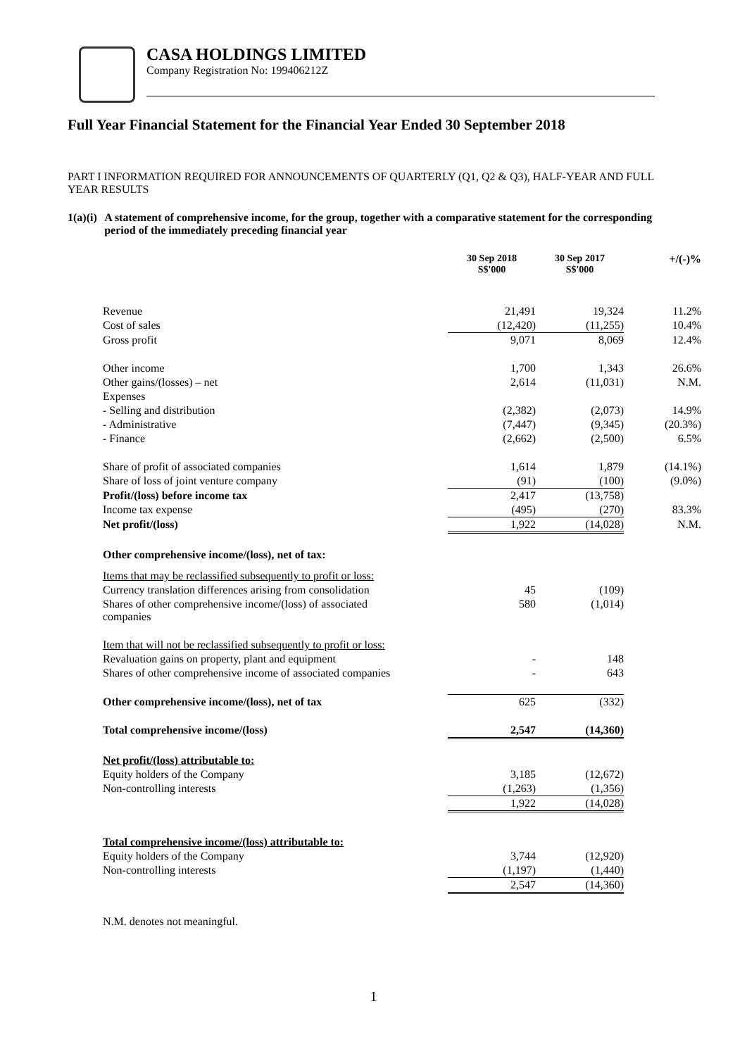CASA HOLDINGS LIMITED
Company Registration No: 199406212Z
Full Year Financial Statement for the Financial Year Ended 30 September 2018
PART I INFORMATION REQUIRED FOR ANNOUNCEMENTS OF QUARTERLY (Q1, Q2 & Q3), HALF-YEAR AND FULL YEAR RESULTS
1(a)(i) A statement of comprehensive income, for the group, together with a comparative statement for the corresponding period of the immediately preceding financial year
| | 30 Sep 2018 S$'000 | 30 Sep 2017 S$'000 | +/(-)% |
| --- | --- | --- | --- |
| Revenue | 21,491 | 19,324 | 11.2% |
| Cost of sales | (12,420) | (11,255) | 10.4% |
| Gross profit | 9,071 | 8,069 | 12.4% |
| Other income | 1,700 | 1,343 | 26.6% |
| Other gains/(losses) – net | 2,614 | (11,031) | N.M. |
| Expenses | | | |
| - Selling and distribution | (2,382) | (2,073) | 14.9% |
| - Administrative | (7,447) | (9,345) | (20.3%) |
| - Finance | (2,662) | (2,500) | 6.5% |
| Share of profit of associated companies | 1,614 | 1,879 | (14.1%) |
| Share of loss of joint venture company | (91) | (100) | (9.0%) |
| Profit/(loss) before income tax | 2,417 | (13,758) | |
| Income tax expense | (495) | (270) | 83.3% |
| Net profit/(loss) | 1,922 | (14,028) | N.M. |
| Other comprehensive income/(loss), net of tax: | | | |
| Items that may be reclassified subsequently to profit or loss: | | | |
| Currency translation differences arising from consolidation | 45 | (109) | |
| Shares of other comprehensive income/(loss) of associated companies | 580 | (1,014) | |
| Item that will not be reclassified subsequently to profit or loss: | | | |
| Revaluation gains on property, plant and equipment | - | 148 | |
| Shares of other comprehensive income of associated companies | - | 643 | |
| Other comprehensive income/(loss), net of tax | 625 | (332) | |
| Total comprehensive income/(loss) | 2,547 | (14,360) | |
| Net profit/(loss) attributable to: | | | |
| Equity holders of the Company | 3,185 | (12,672) | |
| Non-controlling interests | (1,263) | (1,356) | |
| | 1,922 | (14,028) | |
| Total comprehensive income/(loss) attributable to: | | | |
| Equity holders of the Company | 3,744 | (12,920) | |
| Non-controlling interests | (1,197) | (1,440) | |
| | 2,547 | (14,360) | |
N.M. denotes not meaningful.
1